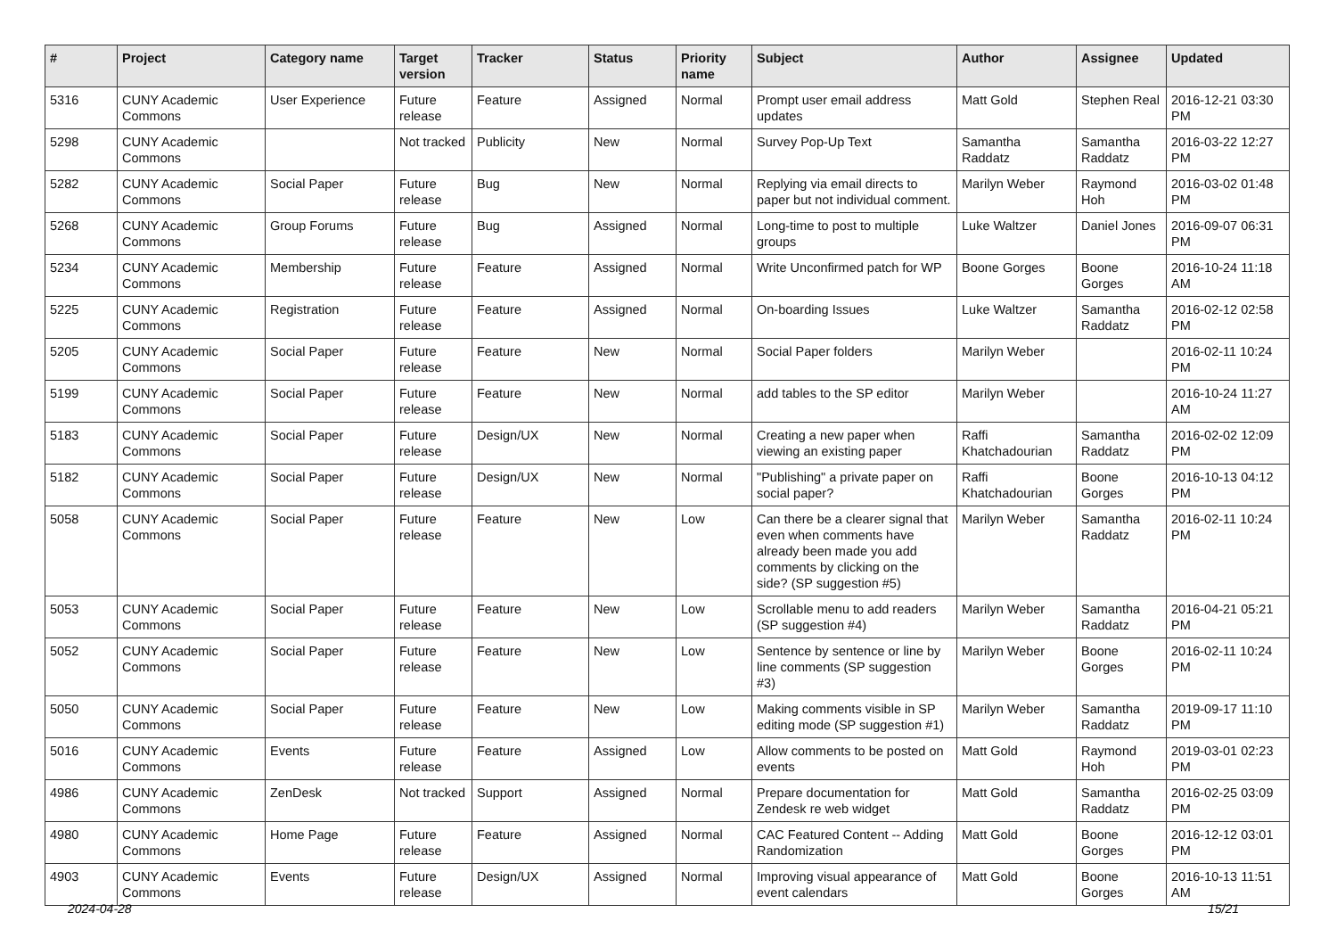| # | Project | Category name | Target version | Tracker | Status | Priority name | Subject | Author | Assignee | Updated |
| --- | --- | --- | --- | --- | --- | --- | --- | --- | --- | --- |
| 5316 | CUNY Academic Commons | User Experience | Future release | Feature | Assigned | Normal | Prompt user email address updates | Matt Gold | Stephen Real | 2016-12-21 03:30 PM |
| 5298 | CUNY Academic Commons | | Not tracked | Publicity | New | Normal | Survey Pop-Up Text | Samantha Raddatz | Samantha Raddatz | 2016-03-22 12:27 PM |
| 5282 | CUNY Academic Commons | Social Paper | Future release | Bug | New | Normal | Replying via email directs to paper but not individual comment. | Marilyn Weber | Raymond Hoh | 2016-03-02 01:48 PM |
| 5268 | CUNY Academic Commons | Group Forums | Future release | Bug | Assigned | Normal | Long-time to post to multiple groups | Luke Waltzer | Daniel Jones | 2016-09-07 06:31 PM |
| 5234 | CUNY Academic Commons | Membership | Future release | Feature | Assigned | Normal | Write Unconfirmed patch for WP | Boone Gorges | Boone Gorges | 2016-10-24 11:18 AM |
| 5225 | CUNY Academic Commons | Registration | Future release | Feature | Assigned | Normal | On-boarding Issues | Luke Waltzer | Samantha Raddatz | 2016-02-12 02:58 PM |
| 5205 | CUNY Academic Commons | Social Paper | Future release | Feature | New | Normal | Social Paper folders | Marilyn Weber | | 2016-02-11 10:24 PM |
| 5199 | CUNY Academic Commons | Social Paper | Future release | Feature | New | Normal | add tables to the SP editor | Marilyn Weber | | 2016-10-24 11:27 AM |
| 5183 | CUNY Academic Commons | Social Paper | Future release | Design/UX | New | Normal | Creating a new paper when viewing an existing paper | Raffi Khatchadourian | Samantha Raddatz | 2016-02-02 12:09 PM |
| 5182 | CUNY Academic Commons | Social Paper | Future release | Design/UX | New | Normal | "Publishing" a private paper on social paper? | Raffi Khatchadourian | Boone Gorges | 2016-10-13 04:12 PM |
| 5058 | CUNY Academic Commons | Social Paper | Future release | Feature | New | Low | Can there be a clearer signal that even when comments have already been made you add comments by clicking on the side? (SP suggestion #5) | Marilyn Weber | Samantha Raddatz | 2016-02-11 10:24 PM |
| 5053 | CUNY Academic Commons | Social Paper | Future release | Feature | New | Low | Scrollable menu to add readers (SP suggestion #4) | Marilyn Weber | Samantha Raddatz | 2016-04-21 05:21 PM |
| 5052 | CUNY Academic Commons | Social Paper | Future release | Feature | New | Low | Sentence by sentence or line by line comments (SP suggestion #3) | Marilyn Weber | Boone Gorges | 2016-02-11 10:24 PM |
| 5050 | CUNY Academic Commons | Social Paper | Future release | Feature | New | Low | Making comments visible in SP editing mode (SP suggestion #1) | Marilyn Weber | Samantha Raddatz | 2019-09-17 11:10 PM |
| 5016 | CUNY Academic Commons | Events | Future release | Feature | Assigned | Low | Allow comments to be posted on events | Matt Gold | Raymond Hoh | 2019-03-01 02:23 PM |
| 4986 | CUNY Academic Commons | ZenDesk | Not tracked | Support | Assigned | Normal | Prepare documentation for Zendesk re web widget | Matt Gold | Samantha Raddatz | 2016-02-25 03:09 PM |
| 4980 | CUNY Academic Commons | Home Page | Future release | Feature | Assigned | Normal | CAC Featured Content -- Adding Randomization | Matt Gold | Boone Gorges | 2016-12-12 03:01 PM |
| 4903 | CUNY Academic Commons | Events | Future release | Design/UX | Assigned | Normal | Improving visual appearance of event calendars | Matt Gold | Boone Gorges | 2016-10-13 11:51 AM |
2024-04-28 15/21